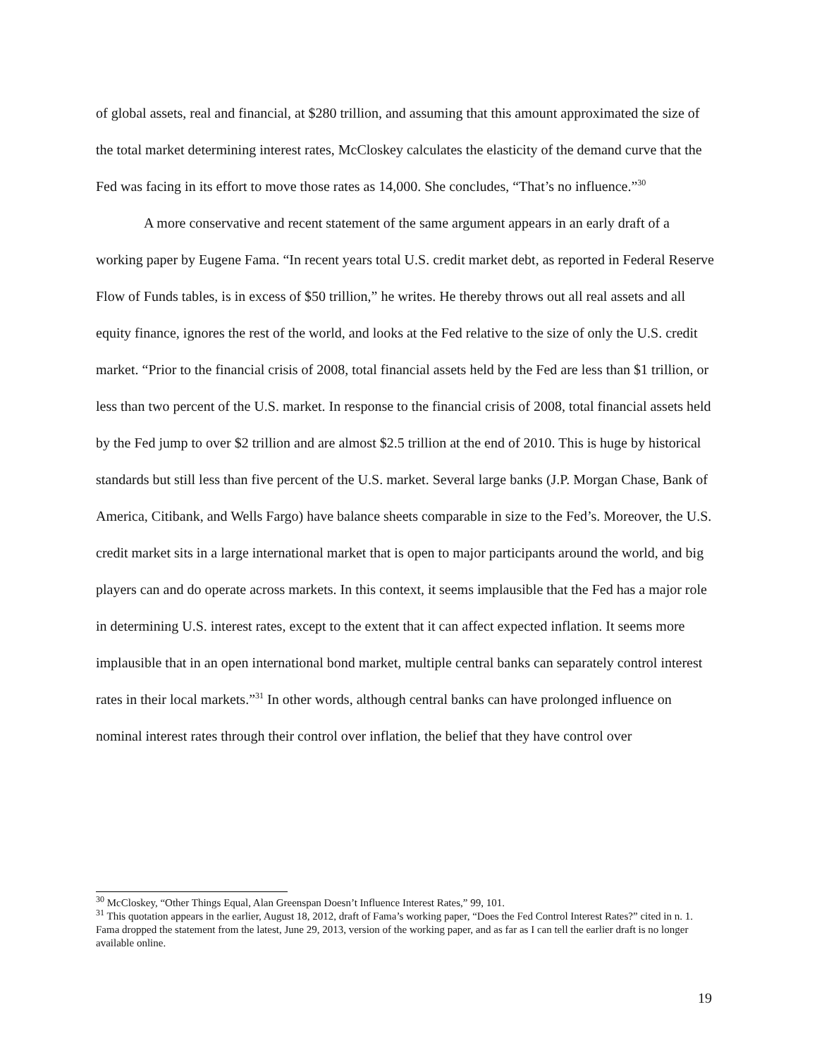of global assets, real and financial, at $280 trillion, and assuming that this amount approximated the size of the total market determining interest rates, McCloskey calculates the elasticity of the demand curve that the Fed was facing in its effort to move those rates as 14,000. She concludes, “That’s no influence.”<sup>30</sup>
A more conservative and recent statement of the same argument appears in an early draft of a working paper by Eugene Fama. “In recent years total U.S. credit market debt, as reported in Federal Reserve Flow of Funds tables, is in excess of $50 trillion,” he writes. He thereby throws out all real assets and all equity finance, ignores the rest of the world, and looks at the Fed relative to the size of only the U.S. credit market. “Prior to the financial crisis of 2008, total financial assets held by the Fed are less than $1 trillion, or less than two percent of the U.S. market. In response to the financial crisis of 2008, total financial assets held by the Fed jump to over $2 trillion and are almost $2.5 trillion at the end of 2010. This is huge by historical standards but still less than five percent of the U.S. market. Several large banks (J.P. Morgan Chase, Bank of America, Citibank, and Wells Fargo) have balance sheets comparable in size to the Fed’s. Moreover, the U.S. credit market sits in a large international market that is open to major participants around the world, and big players can and do operate across markets. In this context, it seems implausible that the Fed has a major role in determining U.S. interest rates, except to the extent that it can affect expected inflation. It seems more implausible that in an open international bond market, multiple central banks can separately control interest rates in their local markets.”<sup>31</sup> In other words, although central banks can have prolonged influence on nominal interest rates through their control over inflation, the belief that they have control over
<sup>30</sup> McCloskey, “Other Things Equal, Alan Greenspan Doesn’t Influence Interest Rates,” 99, 101.
<sup>31</sup> This quotation appears in the earlier, August 18, 2012, draft of Fama’s working paper, “Does the Fed Control Interest Rates?” cited in n. 1. Fama dropped the statement from the latest, June 29, 2013, version of the working paper, and as far as I can tell the earlier draft is no longer available online.
19